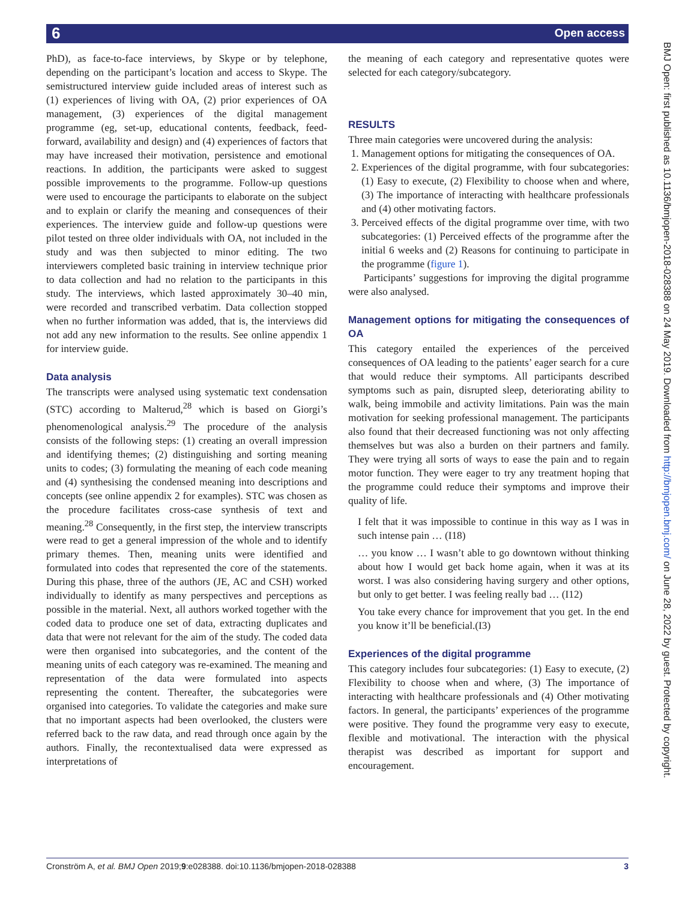6 Open access
PhD), as face-to-face interviews, by Skype or by telephone, depending on the participant’s location and access to Skype. The semistructured interview guide included areas of interest such as (1) experiences of living with OA, (2) prior experiences of OA management, (3) experiences of the digital management programme (eg, set-up, educational contents, feedback, feed-forward, availability and design) and (4) experiences of factors that may have increased their motivation, persistence and emotional reactions. In addition, the participants were asked to suggest possible improvements to the programme. Follow-up questions were used to encourage the participants to elaborate on the subject and to explain or clarify the meaning and consequences of their experiences. The interview guide and follow-up questions were pilot tested on three older individuals with OA, not included in the study and was then subjected to minor editing. The two interviewers completed basic training in interview technique prior to data collection and had no relation to the participants in this study. The interviews, which lasted approximately 30–40 min, were recorded and transcribed verbatim. Data collection stopped when no further information was added, that is, the interviews did not add any new information to the results. See online appendix 1 for interview guide.
Data analysis
The transcripts were analysed using systematic text condensation (STC) according to Malterud,<sup>28</sup> which is based on Giorgi’s phenomenological analysis.<sup>29</sup> The procedure of the analysis consists of the following steps: (1) creating an overall impression and identifying themes; (2) distinguishing and sorting meaning units to codes; (3) formulating the meaning of each code meaning and (4) synthesising the condensed meaning into descriptions and concepts (see online appendix 2 for examples). STC was chosen as the procedure facilitates cross-case synthesis of text and meaning.<sup>28</sup> Consequently, in the first step, the interview transcripts were read to get a general impression of the whole and to identify primary themes. Then, meaning units were identified and formulated into codes that represented the core of the statements. During this phase, three of the authors (JE, AC and CSH) worked individually to identify as many perspectives and perceptions as possible in the material. Next, all authors worked together with the coded data to produce one set of data, extracting duplicates and data that were not relevant for the aim of the study. The coded data were then organised into subcategories, and the content of the meaning units of each category was re-examined. The meaning and representation of the data were formulated into aspects representing the content. Thereafter, the subcategories were organised into categories. To validate the categories and make sure that no important aspects had been overlooked, the clusters were referred back to the raw data, and read through once again by the authors. Finally, the recontextualised data were expressed as interpretations of
the meaning of each category and representative quotes were selected for each category/subcategory.
RESULTS
Three main categories were uncovered during the analysis:
1. Management options for mitigating the consequences of OA.
2. Experiences of the digital programme, with four subcategories: (1) Easy to execute, (2) Flexibility to choose when and where, (3) The importance of interacting with healthcare professionals and (4) other motivating factors.
3. Perceived effects of the digital programme over time, with two subcategories: (1) Perceived effects of the programme after the initial 6 weeks and (2) Reasons for continuing to participate in the programme (figure 1).
Participants’ suggestions for improving the digital programme were also analysed.
Management options for mitigating the consequences of OA
This category entailed the experiences of the perceived consequences of OA leading to the patients’ eager search for a cure that would reduce their symptoms. All participants described symptoms such as pain, disrupted sleep, deteriorating ability to walk, being immobile and activity limitations. Pain was the main motivation for seeking professional management. The participants also found that their decreased functioning was not only affecting themselves but was also a burden on their partners and family. They were trying all sorts of ways to ease the pain and to regain motor function. They were eager to try any treatment hoping that the programme could reduce their symptoms and improve their quality of life.
I felt that it was impossible to continue in this way as I was in such intense pain … (I18)
… you know … I wasn’t able to go downtown without thinking about how I would get back home again, when it was at its worst. I was also considering having surgery and other options, but only to get better. I was feeling really bad … (I12)
You take every chance for improvement that you get. In the end you know it’ll be beneficial.(I3)
Experiences of the digital programme
This category includes four subcategories: (1) Easy to execute, (2) Flexibility to choose when and where, (3) The importance of interacting with healthcare professionals and (4) Other motivating factors. In general, the participants’ experiences of the programme were positive. They found the programme very easy to execute, flexible and motivational. The interaction with the physical therapist was described as important for support and encouragement.
BMJ Open: first published as 10.1136/bmjopen-2018-028388 on 24 May 2019. Downloaded from http://bmjopen.bmj.com/ on June 28, 2022 by guest. Protected by copyright.
Cronström A, et al. BMJ Open 2019;9:e028388. doi:10.1136/bmjopen-2018-028388 3